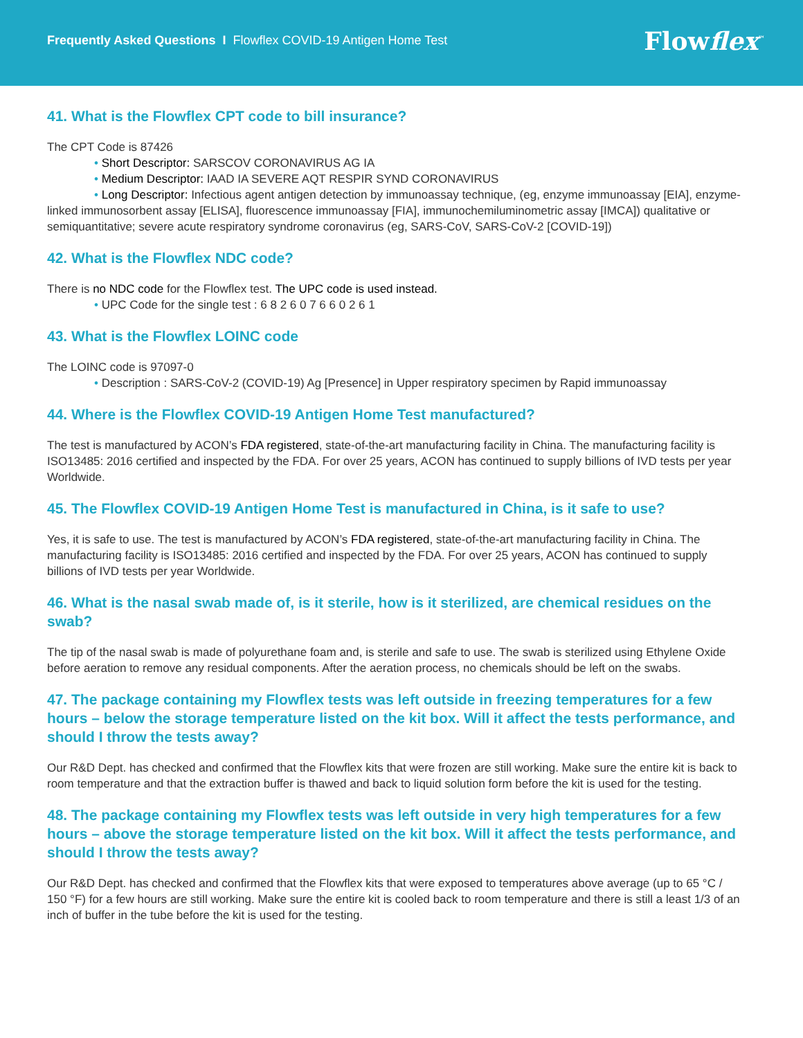Frequently Asked Questions I Flowflex COVID-19 Antigen Home Test
Flowflex<sup>™</sup>
41. What is the Flowflex CPT code to bill insurance?
The CPT Code is 87426
• Short Descriptor: SARSCOV CORONAVIRUS AG IA
• Medium Descriptor: IAAD IA SEVERE AQT RESPIR SYND CORONAVIRUS
• Long Descriptor: Infectious agent antigen detection by immunoassay technique, (eg, enzyme immunoassay [EIA], enzyme-linked immunosorbent assay [ELISA], fluorescence immunoassay [FIA], immunochemiluminometric assay [IMCA]) qualitative or semiquantitative; severe acute respiratory syndrome coronavirus (eg, SARS-CoV, SARS-CoV-2 [COVID-19])
42. What is the Flowflex NDC code?
There is no NDC code for the Flowflex test. The UPC code is used instead.
• UPC Code for the single test : 6 8 2 6 0 7 6 6 0 2 6 1
43. What is the Flowflex LOINC code
The LOINC code is 97097-0
• Description : SARS-CoV-2 (COVID-19) Ag [Presence] in Upper respiratory specimen by Rapid immunoassay
44. Where is the Flowflex COVID-19 Antigen Home Test manufactured?
The test is manufactured by ACON’s FDA registered, state-of-the-art manufacturing facility in China. The manufacturing facility is ISO13485: 2016 certified and inspected by the FDA. For over 25 years, ACON has continued to supply billions of IVD tests per year Worldwide.
45. The Flowflex COVID-19 Antigen Home Test is manufactured in China, is it safe to use?
Yes, it is safe to use. The test is manufactured by ACON’s FDA registered, state-of-the-art manufacturing facility in China. The manufacturing facility is ISO13485: 2016 certified and inspected by the FDA. For over 25 years, ACON has continued to supply billions of IVD tests per year Worldwide.
46. What is the nasal swab made of, is it sterile, how is it sterilized, are chemical residues on the swab?
The tip of the nasal swab is made of polyurethane foam and, is sterile and safe to use. The swab is sterilized using Ethylene Oxide before aeration to remove any residual components. After the aeration process, no chemicals should be left on the swabs.
47. The package containing my Flowflex tests was left outside in freezing temperatures for a few hours – below the storage temperature listed on the kit box. Will it affect the tests performance, and should I throw the tests away?
Our R&D Dept. has checked and confirmed that the Flowflex kits that were frozen are still working. Make sure the entire kit is back to room temperature and that the extraction buffer is thawed and back to liquid solution form before the kit is used for the testing.
48. The package containing my Flowflex tests was left outside in very high temperatures for a few hours – above the storage temperature listed on the kit box. Will it affect the tests performance, and should I throw the tests away?
Our R&D Dept. has checked and confirmed that the Flowflex kits that were exposed to temperatures above average (up to 65 °C / 150 °F) for a few hours are still working. Make sure the entire kit is cooled back to room temperature and there is still a least 1/3 of an inch of buffer in the tube before the kit is used for the testing.